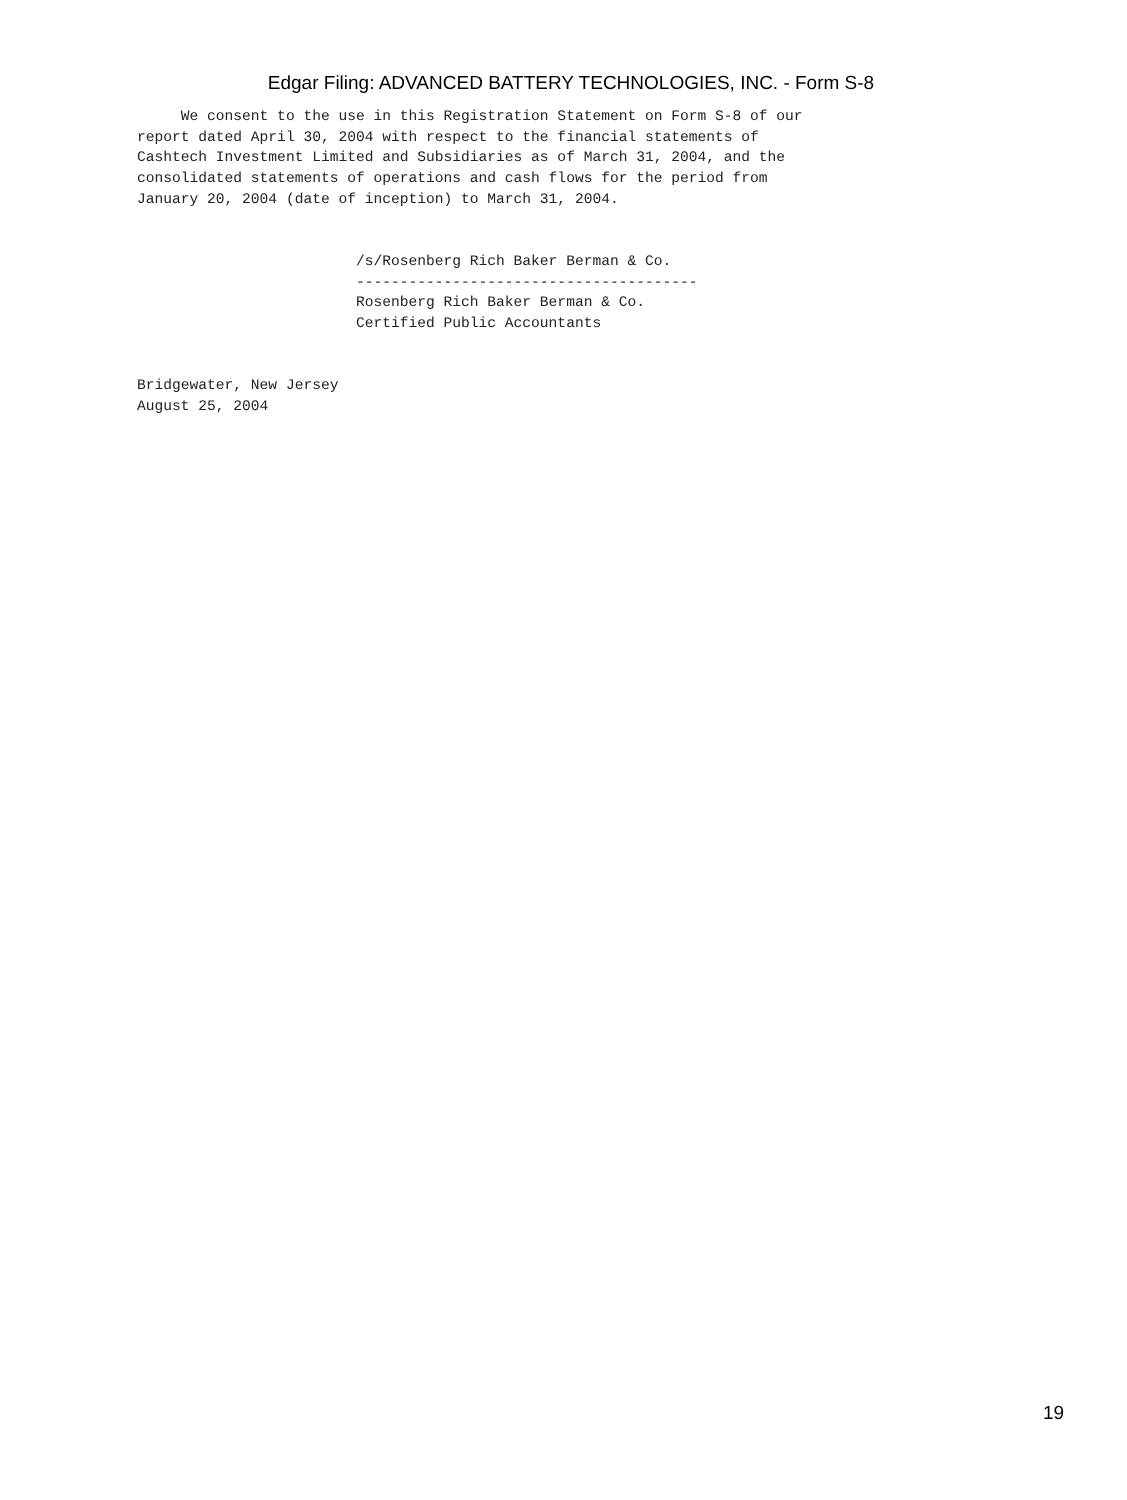Edgar Filing: ADVANCED BATTERY TECHNOLOGIES, INC. - Form S-8
     We consent to the use in this Registration Statement on Form S-8 of our
report dated April 30, 2004 with respect to the financial statements of
Cashtech Investment Limited and Subsidiaries as of March 31, 2004, and the
consolidated statements of operations and cash flows for the period from
January 20, 2004 (date of inception) to March 31, 2004.


                         /s/Rosenberg Rich Baker Berman & Co.
                         ---------------------------------------
                         Rosenberg Rich Baker Berman & Co.
                         Certified Public Accountants


Bridgewater, New Jersey
August 25, 2004
19